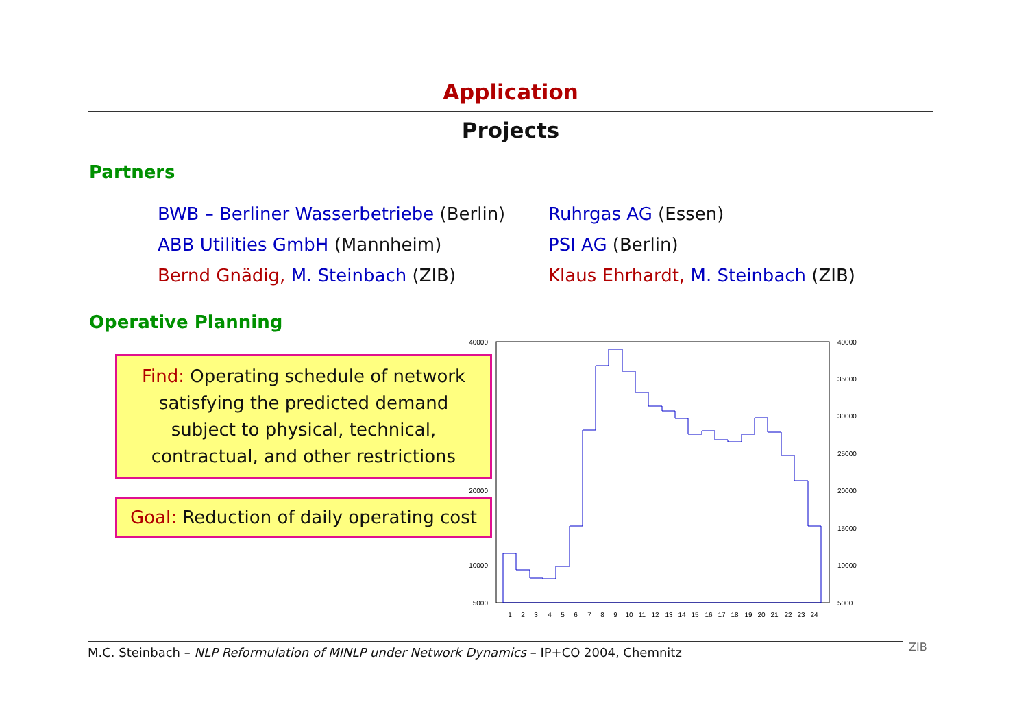Application
Projects
Partners
BWB – Berliner Wasserbetriebe (Berlin)
ABB Utilities GmbH (Mannheim)
Bernd Gnädig, M. Steinbach (ZIB)
Ruhrgas AG (Essen)
PSI AG (Berlin)
Klaus Ehrhardt, M. Steinbach (ZIB)
Operative Planning
Find: Operating schedule of network
satisfying the predicted demand
subject to physical, technical,
contractual, and other restrictions
Goal: Reduction of daily operating cost
40000
20000
10000
5000
40000
35000
30000
25000
20000
15000
10000
5000
1
2
3
4
5
6
7
8
9
10
11
12
13
14
15
16
17
18
19
20
21
22
23
24
M.C. Steinbach – NLP Reformulation of MINLP under Network Dynamics – IP+CO 2004, Chemnitz
ZIB